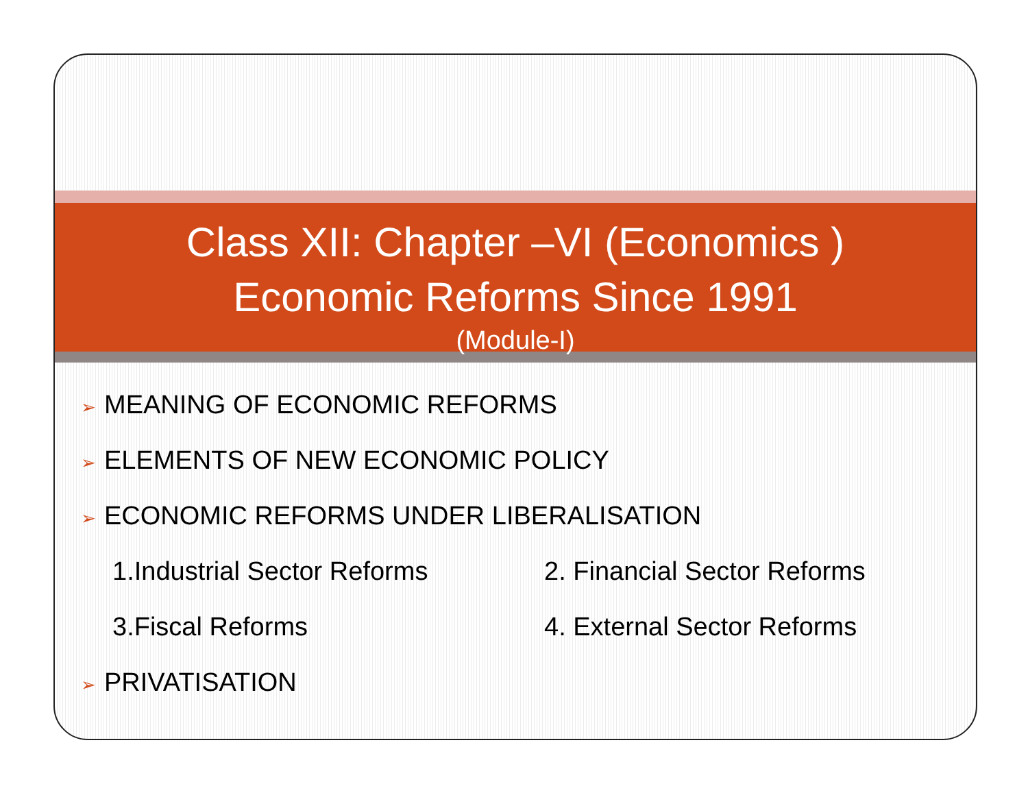Class XII: Chapter –VI (Economics )
Economic Reforms Since 1991
(Module-I)
➢ MEANING OF ECONOMIC REFORMS
➢ ELEMENTS OF NEW ECONOMIC POLICY
➢ ECONOMIC REFORMS UNDER LIBERALISATION
1.Industrial Sector Reforms 2. Financial Sector Reforms
3.Fiscal Reforms 4. External Sector Reforms
➢ PRIVATISATION